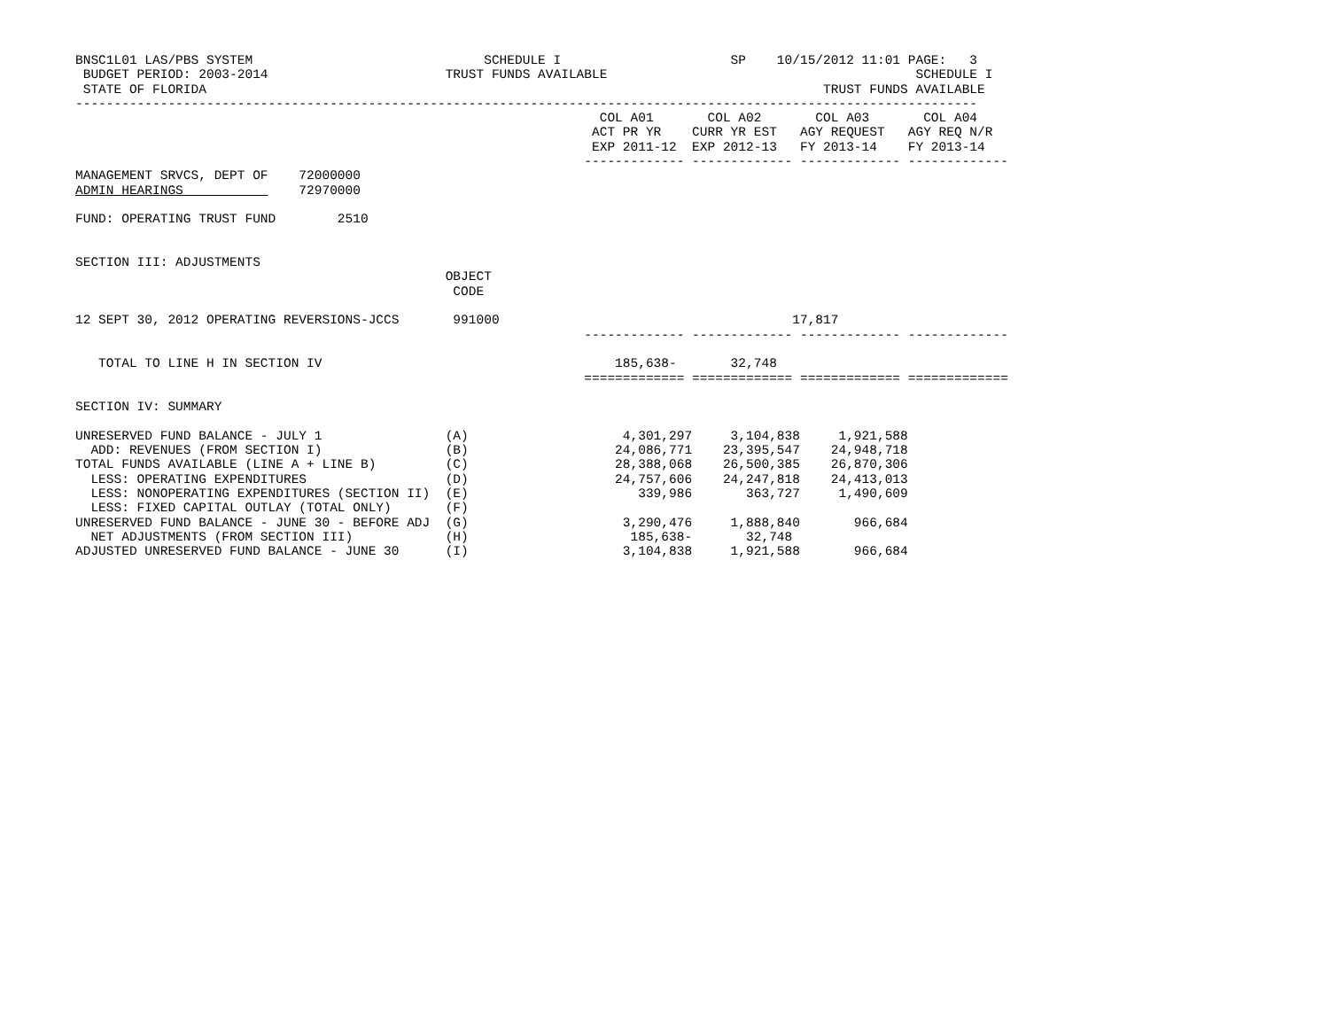BNSC1L01 LAS/PBS SYSTEM                              SCHEDULE I                      SP    10/15/2012 11:01 PAGE:   3
 BUDGET PERIOD: 2003-2014                       TRUST FUNDS AVAILABLE                                        SCHEDULE I
 STATE OF FLORIDA                                                                                TRUST FUNDS AVAILABLE
---------------------------------------------------------------------------------------------------------------------
                                                                    COL A01       COL A02       COL A03       COL A04
                                                                   ACT PR YR    CURR YR EST   AGY REQUEST   AGY REQ N/R
                                                                   EXP 2011-12  EXP 2012-13   FY 2013-14    FY 2013-14
                                                                  ------------- ------------- ------------- -------------
MANAGEMENT SRVCS, DEPT OF    72000000
ADMIN HEARINGS               72970000

FUND: OPERATING TRUST FUND        2510


SECTION III: ADJUSTMENTS
                                                OBJECT
                                                 CODE

12 SEPT 30, 2012 OPERATING REVERSIONS-JCCS       991000                                      17,817
                                                                  ------------- ------------- ------------- -------------

   TOTAL TO LINE H IN SECTION IV                                      185,638-       32,748
                                                                  ============= ============= ============= =============

SECTION IV: SUMMARY

UNRESERVED FUND BALANCE - JULY 1                (A)                    4,301,297     3,104,838     1,921,588
  ADD: REVENUES (FROM SECTION I)                (B)                   24,086,771    23,395,547    24,948,718
TOTAL FUNDS AVAILABLE (LINE A + LINE B)         (C)                   28,388,068    26,500,385    26,870,306
  LESS: OPERATING EXPENDITURES                  (D)                   24,757,606    24,247,818    24,413,013
  LESS: NONOPERATING EXPENDITURES (SECTION II)  (E)                      339,986       363,727     1,490,609
  LESS: FIXED CAPITAL OUTLAY (TOTAL ONLY)       (F)
UNRESERVED FUND BALANCE - JUNE 30 - BEFORE ADJ  (G)                    3,290,476     1,888,840       966,684
  NET ADJUSTMENTS (FROM SECTION III)            (H)                     185,638-       32,748
ADJUSTED UNRESERVED FUND BALANCE - JUNE 30      (I)                    3,104,838     1,921,588       966,684